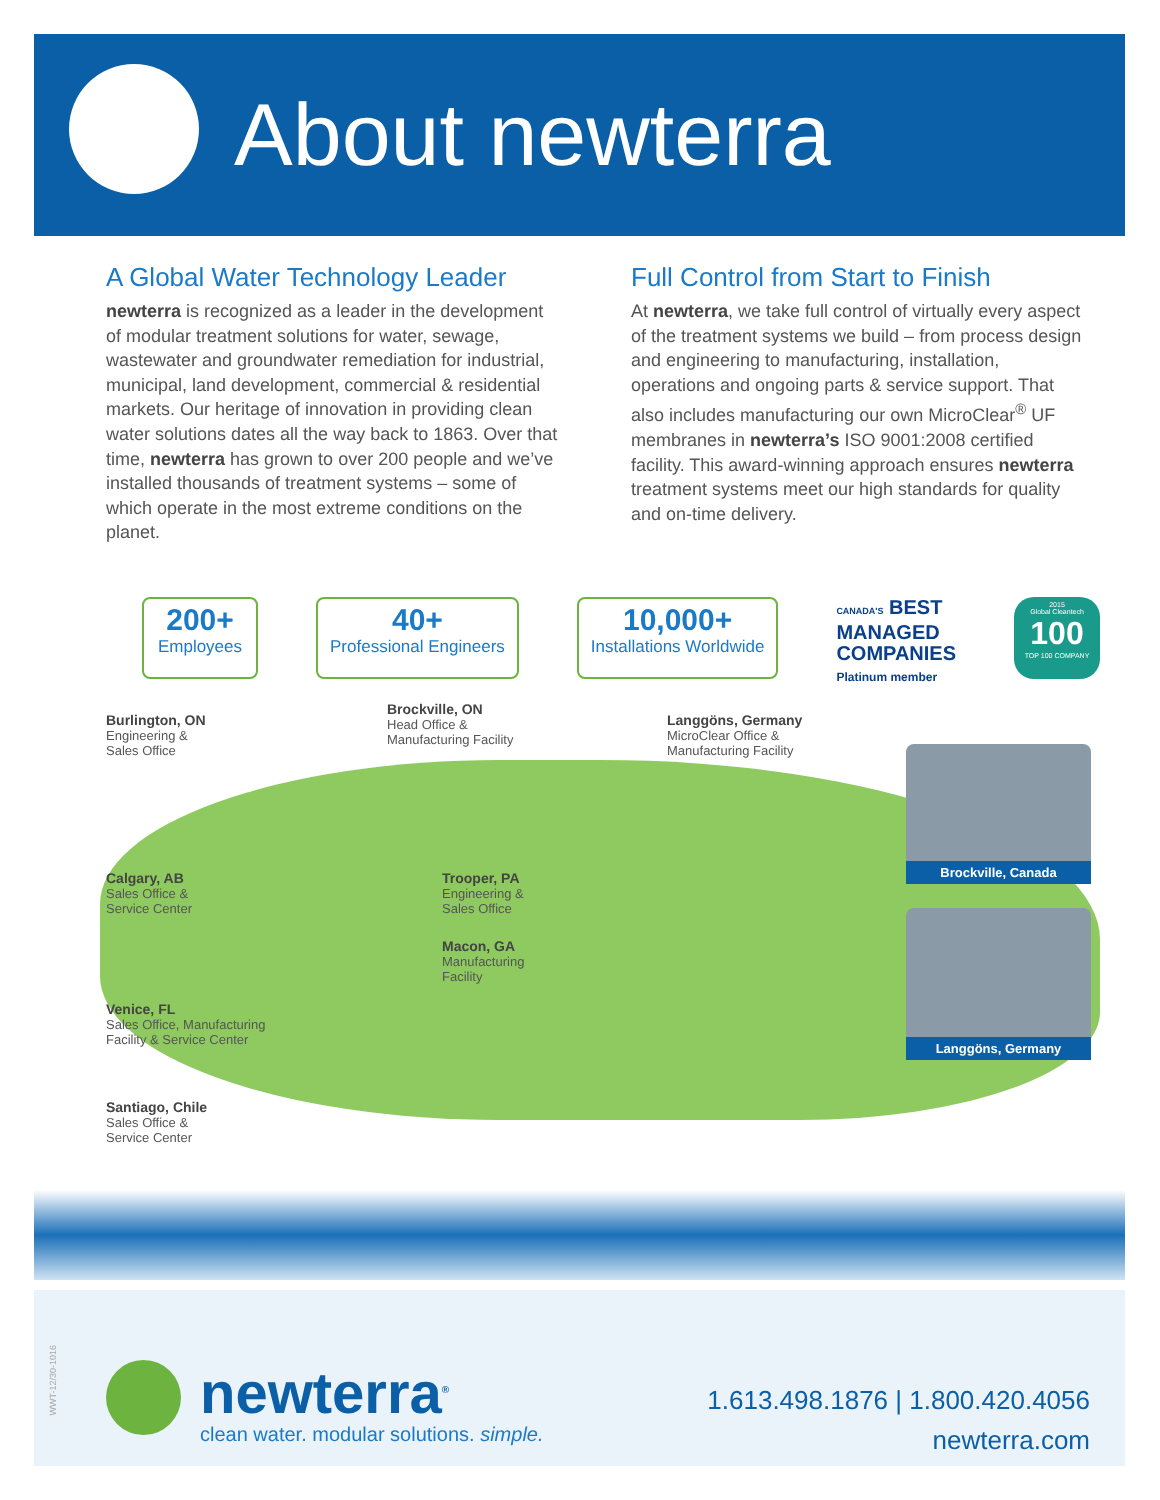About newterra
A Global Water Technology Leader
newterra is recognized as a leader in the development of modular treatment solutions for water, sewage, wastewater and groundwater remediation for industrial, municipal, land development, commercial & residential markets. Our heritage of innovation in providing clean water solutions dates all the way back to 1863. Over that time, newterra has grown to over 200 people and we’ve installed thousands of treatment systems – some of which operate in the most extreme conditions on the planet.
Full Control from Start to Finish
At newterra, we take full control of virtually every aspect of the treatment systems we build – from process design and engineering to manufacturing, installation, operations and ongoing parts & service support. That also includes manufacturing our own MicroClear<sup>®</sup> UF membranes in newterra’s ISO 9001:2008 certified facility. This award-winning approach ensures newterra treatment systems meet our high standards for quality and on-time delivery.
200+
Employees
40+
Professional Engineers
10,000+
Installations Worldwide
CANADA'S BEST
MANAGED
COMPANIES
Platinum member
2015
Global Cleantech
100
TOP 100 COMPANY
Burlington, ON
Engineering &
Sales Office
Brockville, ON
Head Office &
Manufacturing Facility
Langgöns, Germany
MicroClear Office &
Manufacturing Facility
Calgary, AB
Sales Office &
Service Center
Trooper, PA
Engineering &
Sales Office
Macon, GA
Manufacturing
Facility
Venice, FL
Sales Office, Manufacturing
Facility & Service Center
Santiago, Chile
Sales Office &
Service Center
Brockville, Canada
Langgöns, Germany
WWT-12/30-1016
newterra<sup>®</sup>
clean water. modular solutions. simple.
1.613.498.1876 | 1.800.420.4056
newterra.com